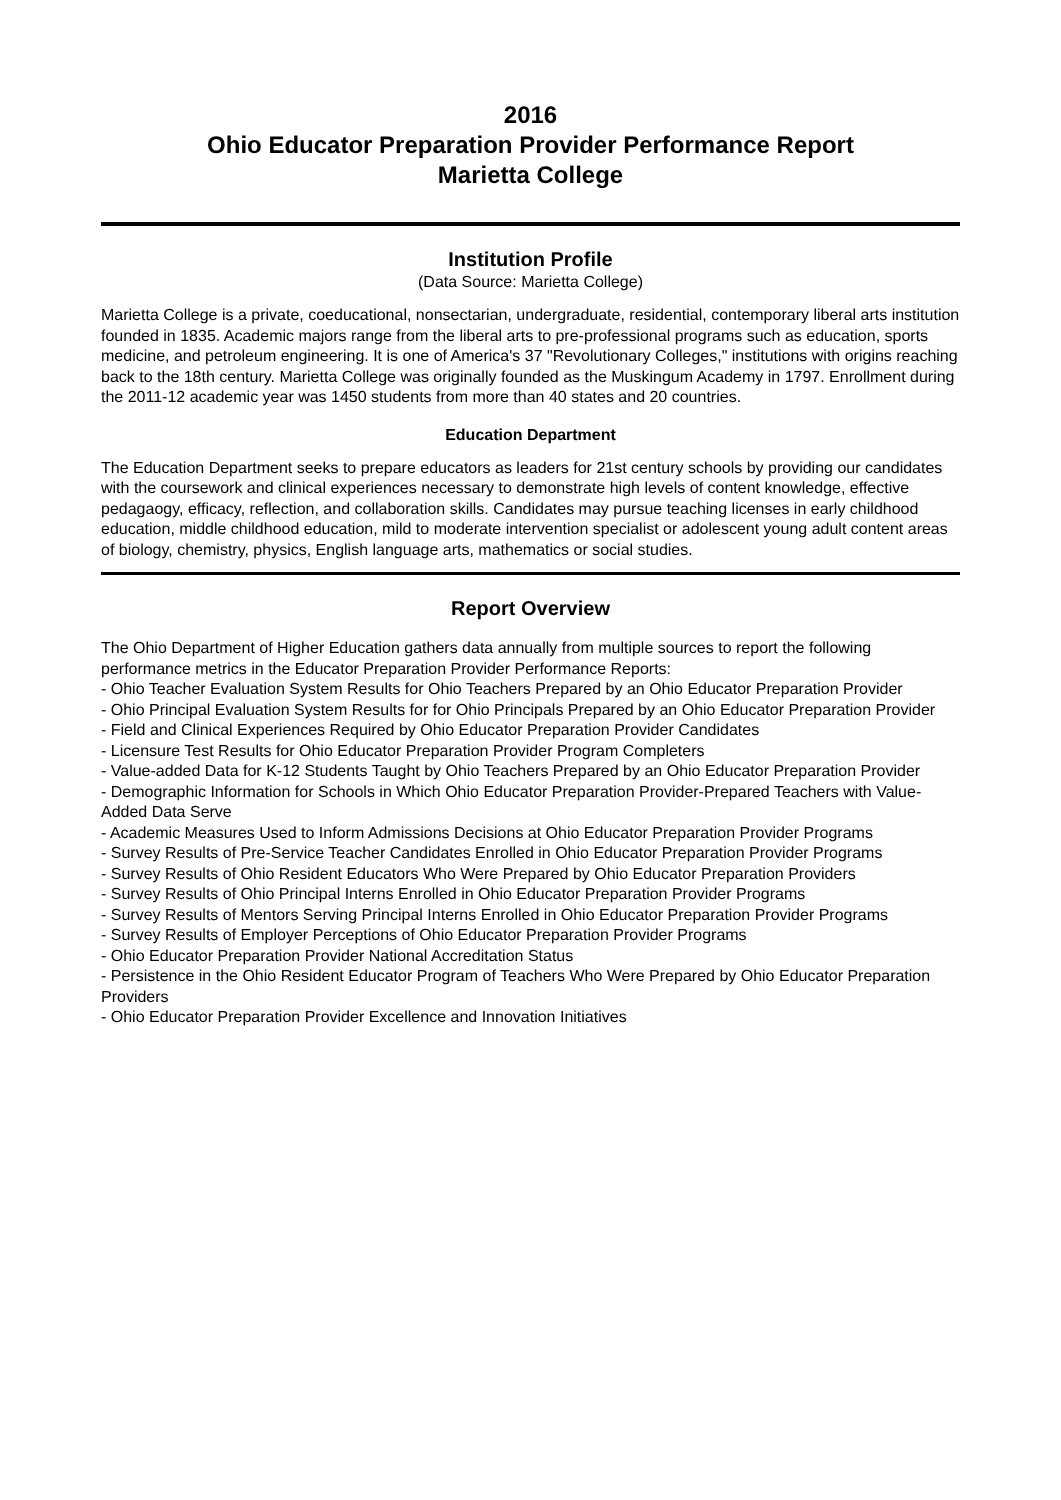2016
Ohio Educator Preparation Provider Performance Report
Marietta College
Institution Profile
(Data Source: Marietta College)
Marietta College is a private, coeducational, nonsectarian, undergraduate, residential, contemporary liberal arts institution founded in 1835. Academic majors range from the liberal arts to pre-professional programs such as education, sports medicine, and petroleum engineering. It is one of America's 37 "Revolutionary Colleges," institutions with origins reaching back to the 18th century. Marietta College was originally founded as the Muskingum Academy in 1797. Enrollment during the 2011-12 academic year was 1450 students from more than 40 states and 20 countries.
Education Department
The Education Department seeks to prepare educators as leaders for 21st century schools by providing our candidates with the coursework and clinical experiences necessary to demonstrate high levels of content knowledge, effective pedagaogy, efficacy, reflection, and collaboration skills. Candidates may pursue teaching licenses in early childhood education, middle childhood education, mild to moderate intervention specialist or adolescent young adult content areas of biology, chemistry, physics, English language arts, mathematics or social studies.
Report Overview
The Ohio Department of Higher Education gathers data annually from multiple sources to report the following performance metrics in the Educator Preparation Provider Performance Reports:
- Ohio Teacher Evaluation System Results for Ohio Teachers Prepared by an Ohio Educator Preparation Provider
- Ohio Principal Evaluation System Results for for Ohio Principals Prepared by an Ohio Educator Preparation Provider
- Field and Clinical Experiences Required by Ohio Educator Preparation Provider Candidates
- Licensure Test Results for Ohio Educator Preparation Provider Program Completers
- Value-added Data for K-12 Students Taught by Ohio Teachers Prepared by an Ohio Educator Preparation Provider
- Demographic Information for Schools in Which Ohio Educator Preparation Provider-Prepared Teachers with Value-Added Data Serve
- Academic Measures Used to Inform Admissions Decisions at Ohio Educator Preparation Provider Programs
- Survey Results of Pre-Service Teacher Candidates Enrolled in Ohio Educator Preparation Provider Programs
- Survey Results of Ohio Resident Educators Who Were Prepared by Ohio Educator Preparation Providers
- Survey Results of Ohio Principal Interns Enrolled in Ohio Educator Preparation Provider Programs
- Survey Results of Mentors Serving Principal Interns Enrolled in Ohio Educator Preparation Provider Programs
- Survey Results of Employer Perceptions of Ohio Educator Preparation Provider Programs
- Ohio Educator Preparation Provider National Accreditation Status
- Persistence in the Ohio Resident Educator Program of Teachers Who Were Prepared by Ohio Educator Preparation Providers
- Ohio Educator Preparation Provider Excellence and Innovation Initiatives